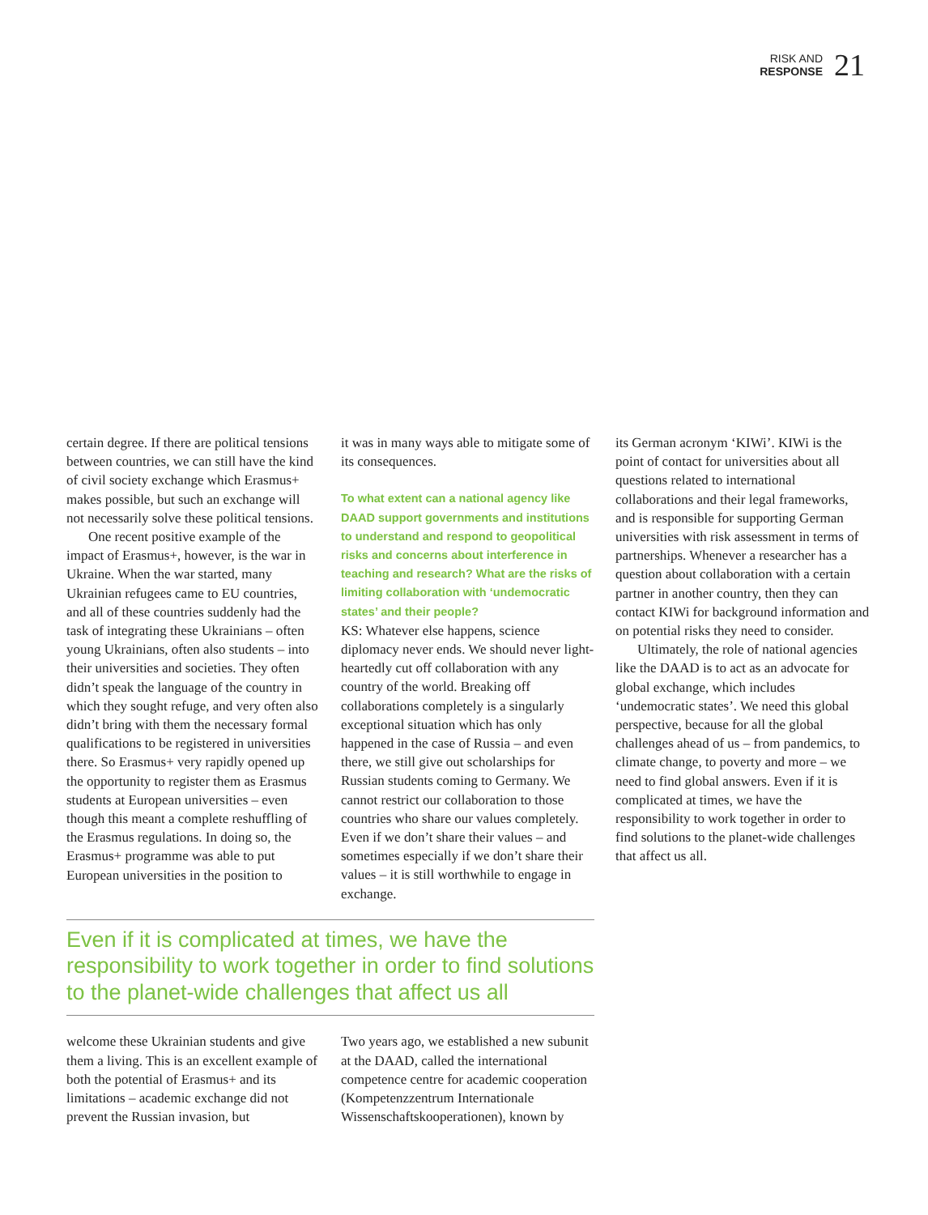RISK AND
RESPONSE
21
certain degree. If there are political tensions between countries, we can still have the kind of civil society exchange which Erasmus+ makes possible, but such an exchange will not necessarily solve these political tensions.
One recent positive example of the impact of Erasmus+, however, is the war in Ukraine. When the war started, many Ukrainian refugees came to EU countries, and all of these countries suddenly had the task of integrating these Ukrainians – often young Ukrainians, often also students – into their universities and societies. They often didn’t speak the language of the country in which they sought refuge, and very often also didn’t bring with them the necessary formal qualifications to be registered in universities there. So Erasmus+ very rapidly opened up the opportunity to register them as Erasmus students at European universities – even though this meant a complete reshuffling of the Erasmus regulations. In doing so, the Erasmus+ programme was able to put European universities in the position to
it was in many ways able to mitigate some of its consequences.
To what extent can a national agency like DAAD support governments and institutions to understand and respond to geopolitical risks and concerns about interference in teaching and research? What are the risks of limiting collaboration with ‘undemocratic states’ and their people?
KS: Whatever else happens, science diplomacy never ends. We should never light-heartedly cut off collaboration with any country of the world. Breaking off collaborations completely is a singularly exceptional situation which has only happened in the case of Russia – and even there, we still give out scholarships for Russian students coming to Germany. We cannot restrict our collaboration to those countries who share our values completely. Even if we don’t share their values – and sometimes especially if we don’t share their values – it is still worthwhile to engage in exchange.
Even if it is complicated at times, we have the responsibility to work together in order to find solutions to the planet-wide challenges that affect us all
welcome these Ukrainian students and give them a living. This is an excellent example of both the potential of Erasmus+ and its limitations – academic exchange did not prevent the Russian invasion, but
Two years ago, we established a new subunit at the DAAD, called the international competence centre for academic cooperation (Kompetenzzentrum Internationale Wissenschaftskooperationen), known by
its German acronym ‘KIWi’. KIWi is the point of contact for universities about all questions related to international collaborations and their legal frameworks, and is responsible for supporting German universities with risk assessment in terms of partnerships. Whenever a researcher has a question about collaboration with a certain partner in another country, then they can contact KIWi for background information and on potential risks they need to consider.
Ultimately, the role of national agencies like the DAAD is to act as an advocate for global exchange, which includes ‘undemocratic states’. We need this global perspective, because for all the global challenges ahead of us – from pandemics, to climate change, to poverty and more – we need to find global answers. Even if it is complicated at times, we have the responsibility to work together in order to find solutions to the planet-wide challenges that affect us all.